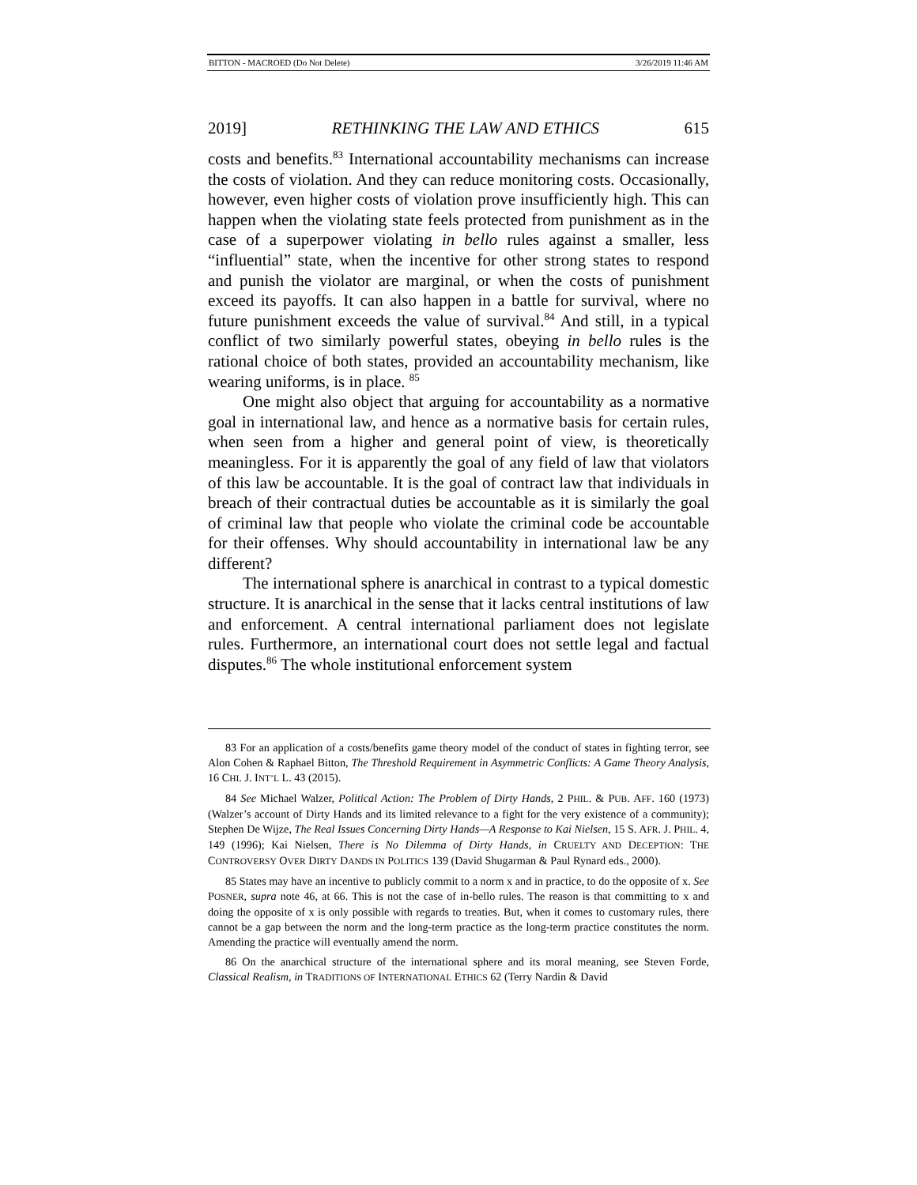BITTON - MACROED (Do Not Delete) 3/26/2019 11:46 AM
2019] RETHINKING THE LAW AND ETHICS 615
costs and benefits.<sup>83</sup> International accountability mechanisms can increase the costs of violation. And they can reduce monitoring costs. Occasionally, however, even higher costs of violation prove insufficiently high. This can happen when the violating state feels protected from punishment as in the case of a superpower violating in bello rules against a smaller, less “influential” state, when the incentive for other strong states to respond and punish the violator are marginal, or when the costs of punishment exceed its payoffs. It can also happen in a battle for survival, where no future punishment exceeds the value of survival.<sup>84</sup> And still, in a typical conflict of two similarly powerful states, obeying in bello rules is the rational choice of both states, provided an accountability mechanism, like wearing uniforms, is in place. <sup>85</sup>
One might also object that arguing for accountability as a normative goal in international law, and hence as a normative basis for certain rules, when seen from a higher and general point of view, is theoretically meaningless. For it is apparently the goal of any field of law that violators of this law be accountable. It is the goal of contract law that individuals in breach of their contractual duties be accountable as it is similarly the goal of criminal law that people who violate the criminal code be accountable for their offenses. Why should accountability in international law be any different?
The international sphere is anarchical in contrast to a typical domestic structure. It is anarchical in the sense that it lacks central institutions of law and enforcement. A central international parliament does not legislate rules. Furthermore, an international court does not settle legal and factual disputes.<sup>86</sup> The whole institutional enforcement system
83 For an application of a costs/benefits game theory model of the conduct of states in fighting terror, see Alon Cohen & Raphael Bitton, The Threshold Requirement in Asymmetric Conflicts: A Game Theory Analysis, 16 CHI. J. INT’L L. 43 (2015).
84 See Michael Walzer, Political Action: The Problem of Dirty Hands, 2 PHIL. & PUB. AFF. 160 (1973) (Walzer’s account of Dirty Hands and its limited relevance to a fight for the very existence of a community); Stephen De Wijze, The Real Issues Concerning Dirty Hands—A Response to Kai Nielsen, 15 S. AFR. J. PHIL. 4, 149 (1996); Kai Nielsen, There is No Dilemma of Dirty Hands, in CRUELTY AND DECEPTION: THE CONTROVERSY OVER DIRTY DANDS IN POLITICS 139 (David Shugarman & Paul Rynard eds., 2000).
85 States may have an incentive to publicly commit to a norm x and in practice, to do the opposite of x. See POSNER, supra note 46, at 66. This is not the case of in-bello rules. The reason is that committing to x and doing the opposite of x is only possible with regards to treaties. But, when it comes to customary rules, there cannot be a gap between the norm and the long-term practice as the long-term practice constitutes the norm. Amending the practice will eventually amend the norm.
86 On the anarchical structure of the international sphere and its moral meaning, see Steven Forde, Classical Realism, in TRADITIONS OF INTERNATIONAL ETHICS 62 (Terry Nardin & David